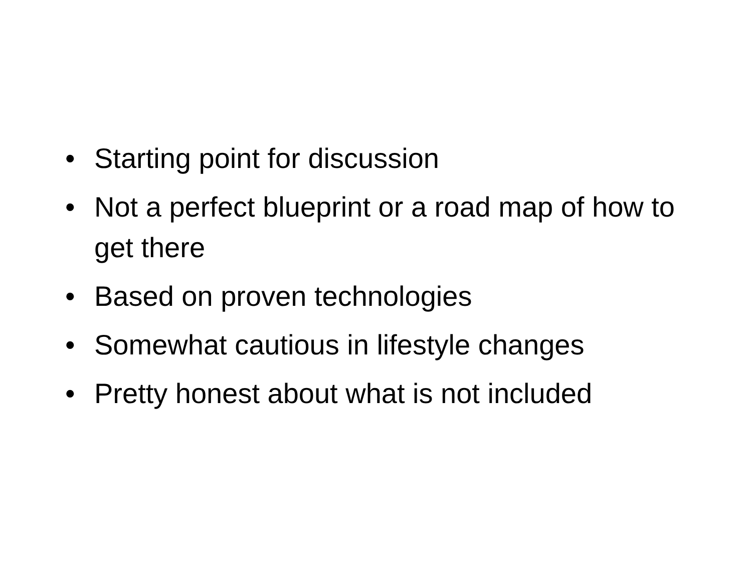• Starting point for discussion
• Not a perfect blueprint or a road map of how to get there
• Based on proven technologies
• Somewhat cautious in lifestyle changes
• Pretty honest about what is not included